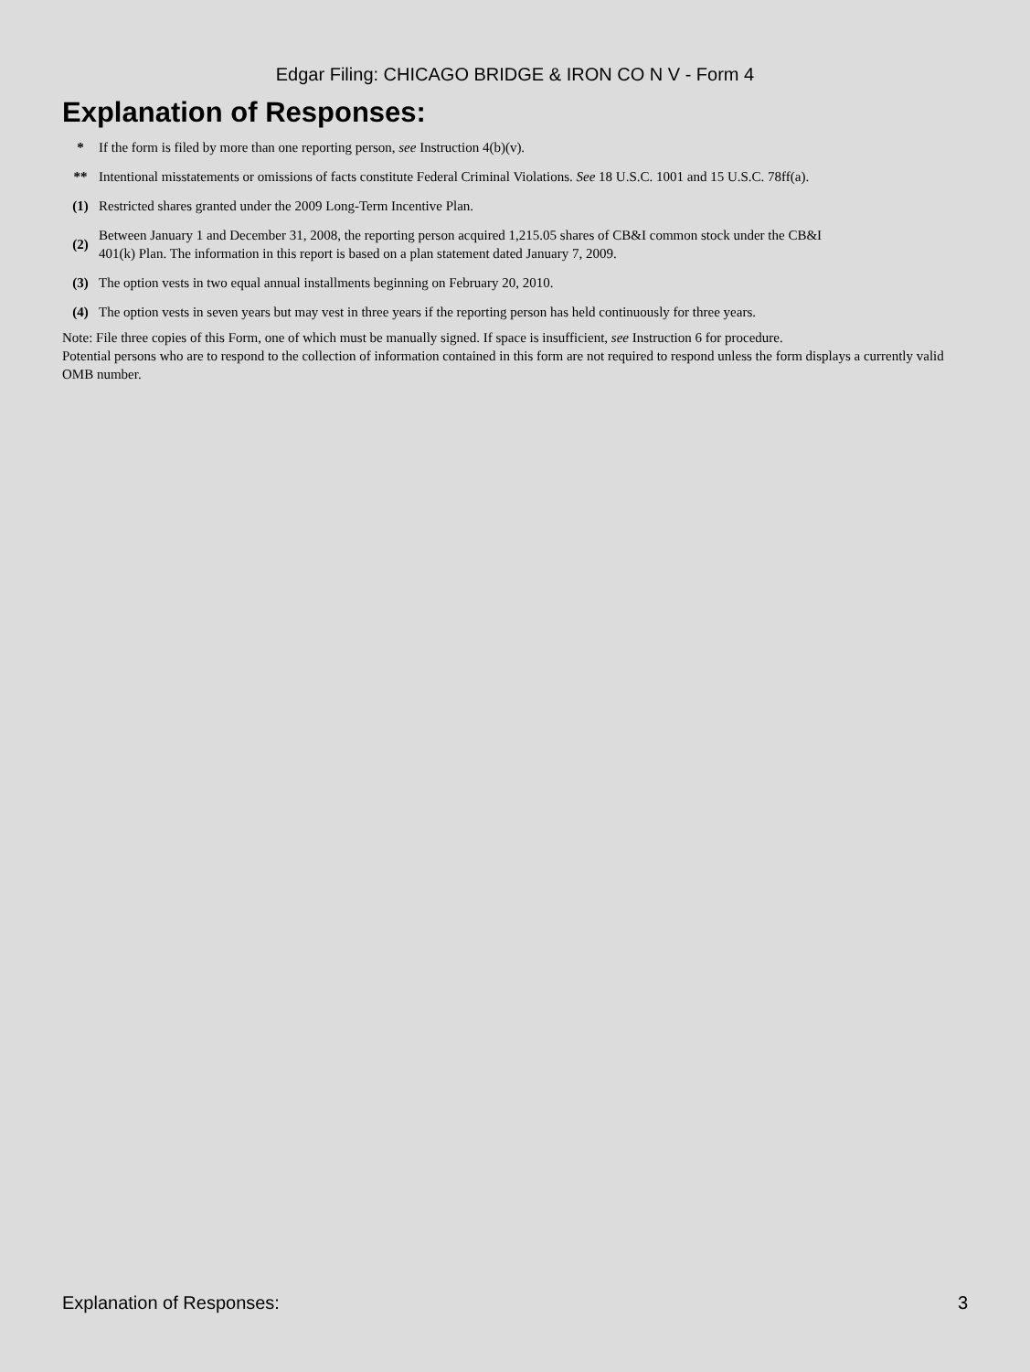Edgar Filing: CHICAGO BRIDGE & IRON CO N V - Form 4
Explanation of Responses:
| * | If the form is filed by more than one reporting person, see Instruction 4(b)(v). |
| ** | Intentional misstatements or omissions of facts constitute Federal Criminal Violations. See 18 U.S.C. 1001 and 15 U.S.C. 78ff(a). |
| (1) | Restricted shares granted under the 2009 Long-Term Incentive Plan. |
| (2) | Between January 1 and December 31, 2008, the reporting person acquired 1,215.05 shares of CB&I common stock under the CB&I 401(k) Plan. The information in this report is based on a plan statement dated January 7, 2009. |
| (3) | The option vests in two equal annual installments beginning on February 20, 2010. |
| (4) | The option vests in seven years but may vest in three years if the reporting person has held continuously for three years. |
Note: File three copies of this Form, one of which must be manually signed. If space is insufficient, see Instruction 6 for procedure.
Potential persons who are to respond to the collection of information contained in this form are not required to respond unless the form displays a currently valid OMB number.
Explanation of Responses: 3